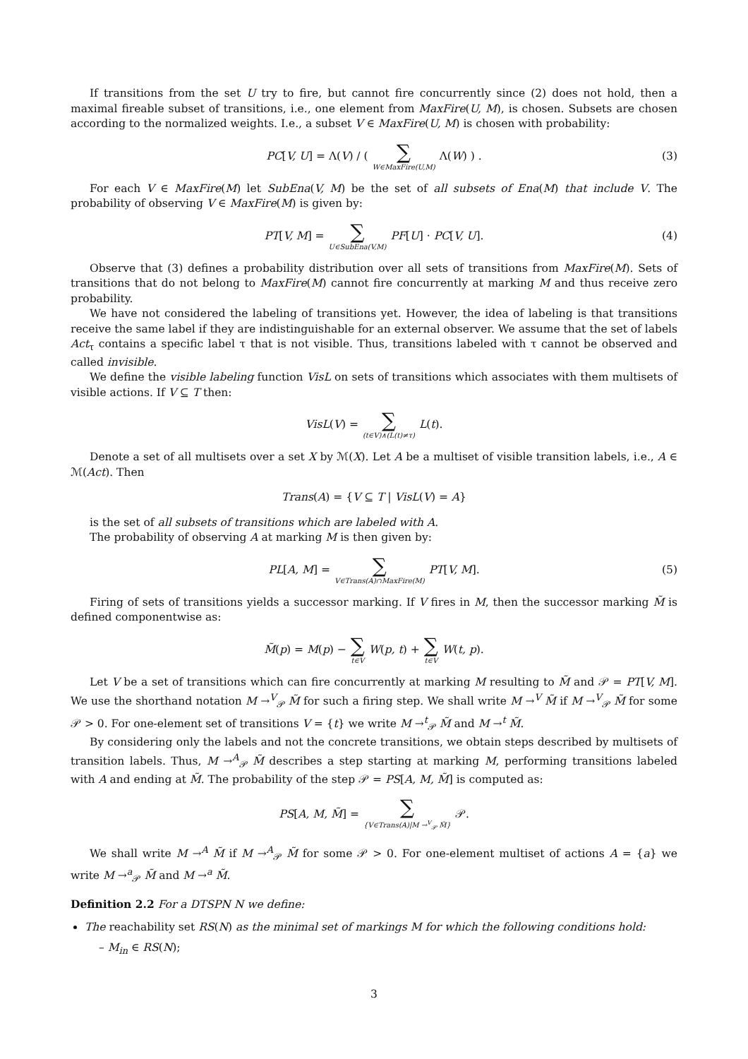If transitions from the set U try to fire, but cannot fire concurrently since (2) does not hold, then a maximal fireable subset of transitions, i.e., one element from MaxFire(U, M), is chosen. Subsets are chosen according to the normalized weights. I.e., a subset V ∈ MaxFire(U, M) is chosen with probability:
PC[V, U] = Λ(V) / ( ∑ W∈MaxFire(U,M) Λ(W) ) . (3)
For each V ∈ MaxFire(M) let SubEna(V, M) be the set of all subsets of Ena(M) that include V. The probability of observing V ∈ MaxFire(M) is given by:
PT[V, M] = ∑ U∈SubEna(V,M) PF[U] · PC[V, U]. (4)
Observe that (3) defines a probability distribution over all sets of transitions from MaxFire(M). Sets of transitions that do not belong to MaxFire(M) cannot fire concurrently at marking M and thus receive zero probability.
We have not considered the labeling of transitions yet. However, the idea of labeling is that transitions receive the same label if they are indistinguishable for an external observer. We assume that the set of labels Act<sub>τ</sub> contains a specific label τ that is not visible. Thus, transitions labeled with τ cannot be observed and called invisible.
We define the visible labeling function VisL on sets of transitions which associates with them multisets of visible actions. If V ⊆ T then:
VisL(V) = ∑ (t∈V)∧(L(t)≠τ) L(t).
Denote a set of all multisets over a set X by ℳ(X). Let A be a multiset of visible transition labels, i.e., A ∈ ℳ(Act). Then
Trans(A) = {V ⊆ T | VisL(V) = A}
is the set of all subsets of transitions which are labeled with A.
The probability of observing A at marking M is then given by:
PL[A, M] = ∑ V∈Trans(A)∩MaxFire(M) PT[V, M]. (5)
Firing of sets of transitions yields a successor marking. If V fires in M, then the successor marking M̃ is defined componentwise as:
M̃(p) = M(p) − ∑ t∈V W(p, t) + ∑ t∈V W(t, p).
Let V be a set of transitions which can fire concurrently at marking M resulting to M̃ and 𝒫 = PT[V, M]. We use the shorthand notation M →<sup>V</sup><sub>𝒫</sub> M̃ for such a firing step. We shall write M →<sup>V</sup> M̃ if M →<sup>V</sup><sub>𝒫</sub> M̃ for some 𝒫 > 0. For one-element set of transitions V = {t} we write M →<sup>t</sup><sub>𝒫</sub> M̃ and M →<sup>t</sup> M̃.
By considering only the labels and not the concrete transitions, we obtain steps described by multisets of transition labels. Thus, M →<sup>A</sup><sub>𝒫</sub> M̃ describes a step starting at marking M, performing transitions labeled with A and ending at M̃. The probability of the step 𝒫 = PS[A, M, M̃] is computed as:
PS[A, M, M̃] = ∑ {V∈Trans(A)|M →<sup>V</sup><sub>𝒫</sub> M̃} 𝒫.
We shall write M →<sup>A</sup> M̃ if M →<sup>A</sup><sub>𝒫</sub> M̃ for some 𝒫 > 0. For one-element multiset of actions A = {a} we write M →<sup>a</sup><sub>𝒫</sub> M̃ and M →<sup>a</sup> M̃.
Definition 2.2 For a DTSPN N we define:
The reachability set RS(N) as the minimal set of markings M for which the following conditions hold:
– M<sub>in</sub> ∈ RS(N);
3